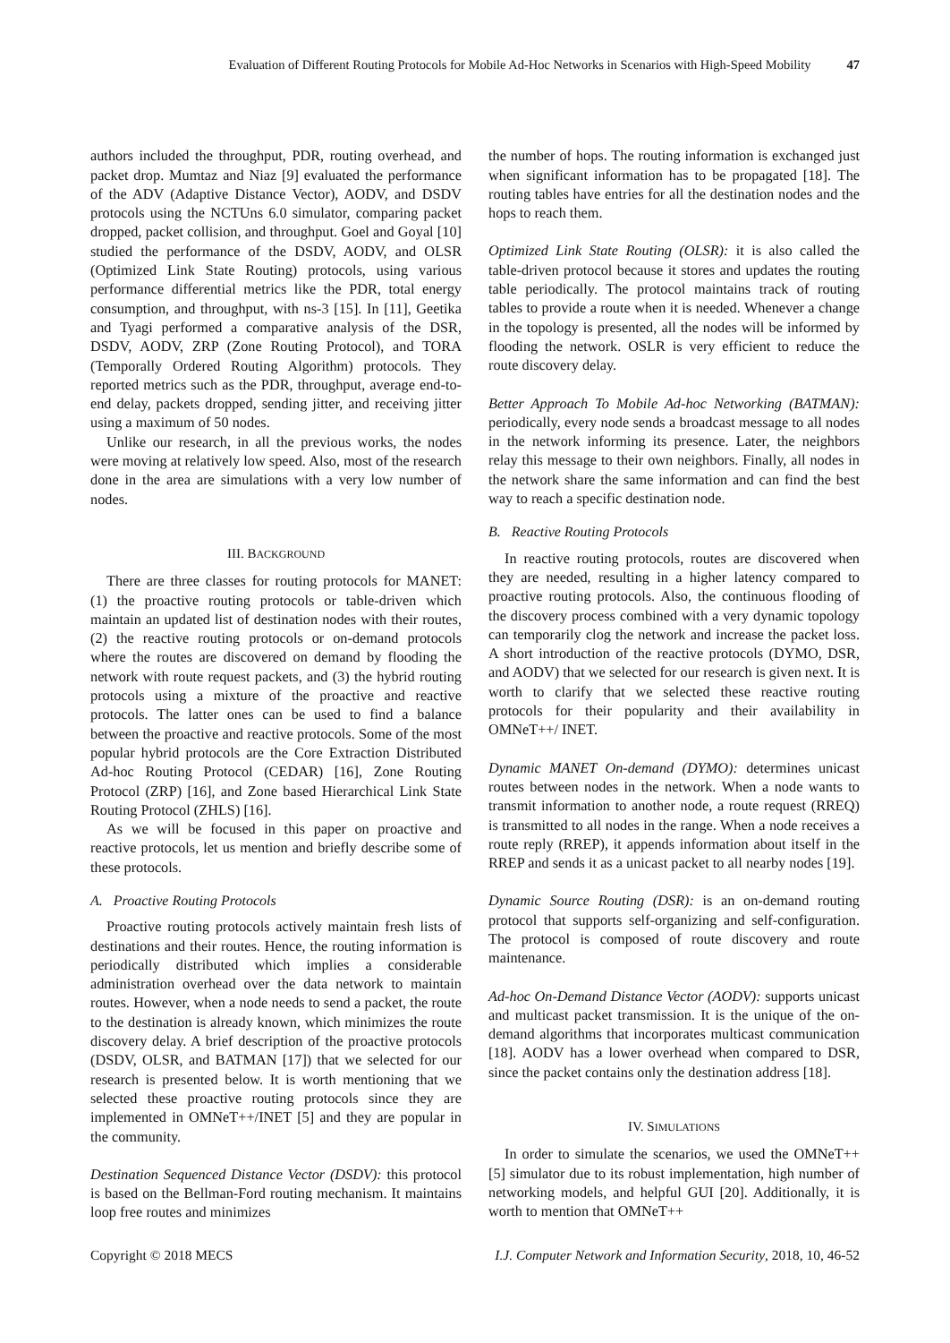Evaluation of Different Routing Protocols for Mobile Ad-Hoc Networks in Scenarios with High-Speed Mobility 47
authors included the throughput, PDR, routing overhead, and packet drop. Mumtaz and Niaz [9] evaluated the performance of the ADV (Adaptive Distance Vector), AODV, and DSDV protocols using the NCTUns 6.0 simulator, comparing packet dropped, packet collision, and throughput. Goel and Goyal [10] studied the performance of the DSDV, AODV, and OLSR (Optimized Link State Routing) protocols, using various performance differential metrics like the PDR, total energy consumption, and throughput, with ns-3 [15]. In [11], Geetika and Tyagi performed a comparative analysis of the DSR, DSDV, AODV, ZRP (Zone Routing Protocol), and TORA (Temporally Ordered Routing Algorithm) protocols. They reported metrics such as the PDR, throughput, average end-to-end delay, packets dropped, sending jitter, and receiving jitter using a maximum of 50 nodes.
Unlike our research, in all the previous works, the nodes were moving at relatively low speed. Also, most of the research done in the area are simulations with a very low number of nodes.
III. BACKGROUND
There are three classes for routing protocols for MANET: (1) the proactive routing protocols or table-driven which maintain an updated list of destination nodes with their routes, (2) the reactive routing protocols or on-demand protocols where the routes are discovered on demand by flooding the network with route request packets, and (3) the hybrid routing protocols using a mixture of the proactive and reactive protocols. The latter ones can be used to find a balance between the proactive and reactive protocols. Some of the most popular hybrid protocols are the Core Extraction Distributed Ad-hoc Routing Protocol (CEDAR) [16], Zone Routing Protocol (ZRP) [16], and Zone based Hierarchical Link State Routing Protocol (ZHLS) [16].
As we will be focused in this paper on proactive and reactive protocols, let us mention and briefly describe some of these protocols.
A. Proactive Routing Protocols
Proactive routing protocols actively maintain fresh lists of destinations and their routes. Hence, the routing information is periodically distributed which implies a considerable administration overhead over the data network to maintain routes. However, when a node needs to send a packet, the route to the destination is already known, which minimizes the route discovery delay. A brief description of the proactive protocols (DSDV, OLSR, and BATMAN [17]) that we selected for our research is presented below. It is worth mentioning that we selected these proactive routing protocols since they are implemented in OMNeT++/INET [5] and they are popular in the community.
Destination Sequenced Distance Vector (DSDV): this protocol is based on the Bellman-Ford routing mechanism. It maintains loop free routes and minimizes
the number of hops. The routing information is exchanged just when significant information has to be propagated [18]. The routing tables have entries for all the destination nodes and the hops to reach them.
Optimized Link State Routing (OLSR): it is also called the table-driven protocol because it stores and updates the routing table periodically. The protocol maintains track of routing tables to provide a route when it is needed. Whenever a change in the topology is presented, all the nodes will be informed by flooding the network. OSLR is very efficient to reduce the route discovery delay.
Better Approach To Mobile Ad-hoc Networking (BATMAN): periodically, every node sends a broadcast message to all nodes in the network informing its presence. Later, the neighbors relay this message to their own neighbors. Finally, all nodes in the network share the same information and can find the best way to reach a specific destination node.
B. Reactive Routing Protocols
In reactive routing protocols, routes are discovered when they are needed, resulting in a higher latency compared to proactive routing protocols. Also, the continuous flooding of the discovery process combined with a very dynamic topology can temporarily clog the network and increase the packet loss. A short introduction of the reactive protocols (DYMO, DSR, and AODV) that we selected for our research is given next. It is worth to clarify that we selected these reactive routing protocols for their popularity and their availability in OMNeT++/ INET.
Dynamic MANET On-demand (DYMO): determines unicast routes between nodes in the network. When a node wants to transmit information to another node, a route request (RREQ) is transmitted to all nodes in the range. When a node receives a route reply (RREP), it appends information about itself in the RREP and sends it as a unicast packet to all nearby nodes [19].
Dynamic Source Routing (DSR): is an on-demand routing protocol that supports self-organizing and self-configuration. The protocol is composed of route discovery and route maintenance.
Ad-hoc On-Demand Distance Vector (AODV): supports unicast and multicast packet transmission. It is the unique of the on-demand algorithms that incorporates multicast communication [18]. AODV has a lower overhead when compared to DSR, since the packet contains only the destination address [18].
IV. SIMULATIONS
In order to simulate the scenarios, we used the OMNeT++ [5] simulator due to its robust implementation, high number of networking models, and helpful GUI [20]. Additionally, it is worth to mention that OMNeT++
Copyright © 2018 MECS I.J. Computer Network and Information Security, 2018, 10, 46-52